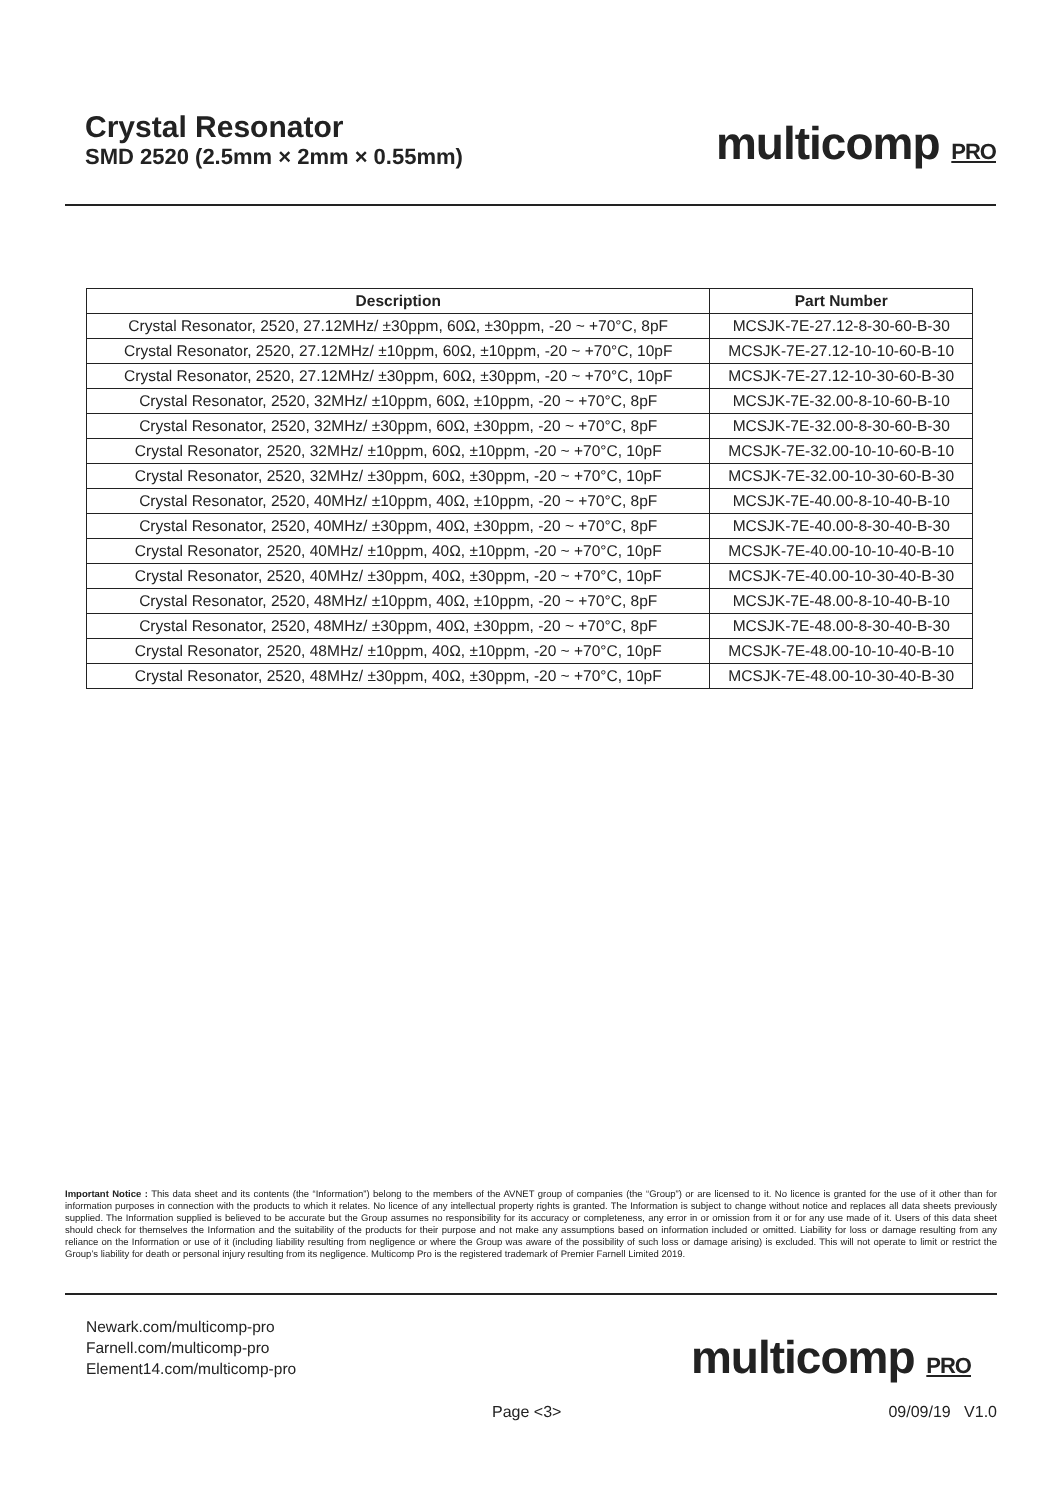Crystal Resonator
SMD 2520 (2.5mm × 2mm × 0.55mm)
multicomp PRO
| Description | Part Number |
| --- | --- |
| Crystal Resonator, 2520, 27.12MHz/ ±30ppm, 60Ω, ±30ppm, -20 ~ +70°C, 8pF | MCSJK-7E-27.12-8-30-60-B-30 |
| Crystal Resonator, 2520, 27.12MHz/ ±10ppm, 60Ω, ±10ppm, -20 ~ +70°C, 10pF | MCSJK-7E-27.12-10-10-60-B-10 |
| Crystal Resonator, 2520, 27.12MHz/ ±30ppm, 60Ω, ±30ppm, -20 ~ +70°C, 10pF | MCSJK-7E-27.12-10-30-60-B-30 |
| Crystal Resonator, 2520, 32MHz/ ±10ppm, 60Ω, ±10ppm, -20 ~ +70°C, 8pF | MCSJK-7E-32.00-8-10-60-B-10 |
| Crystal Resonator, 2520, 32MHz/ ±30ppm, 60Ω, ±30ppm, -20 ~ +70°C, 8pF | MCSJK-7E-32.00-8-30-60-B-30 |
| Crystal Resonator, 2520, 32MHz/ ±10ppm, 60Ω, ±10ppm, -20 ~ +70°C, 10pF | MCSJK-7E-32.00-10-10-60-B-10 |
| Crystal Resonator, 2520, 32MHz/ ±30ppm, 60Ω, ±30ppm, -20 ~ +70°C, 10pF | MCSJK-7E-32.00-10-30-60-B-30 |
| Crystal Resonator, 2520, 40MHz/ ±10ppm, 40Ω, ±10ppm, -20 ~ +70°C, 8pF | MCSJK-7E-40.00-8-10-40-B-10 |
| Crystal Resonator, 2520, 40MHz/ ±30ppm, 40Ω, ±30ppm, -20 ~ +70°C, 8pF | MCSJK-7E-40.00-8-30-40-B-30 |
| Crystal Resonator, 2520, 40MHz/ ±10ppm, 40Ω, ±10ppm, -20 ~ +70°C, 10pF | MCSJK-7E-40.00-10-10-40-B-10 |
| Crystal Resonator, 2520, 40MHz/ ±30ppm, 40Ω, ±30ppm, -20 ~ +70°C, 10pF | MCSJK-7E-40.00-10-30-40-B-30 |
| Crystal Resonator, 2520, 48MHz/ ±10ppm, 40Ω, ±10ppm, -20 ~ +70°C, 8pF | MCSJK-7E-48.00-8-10-40-B-10 |
| Crystal Resonator, 2520, 48MHz/ ±30ppm, 40Ω, ±30ppm, -20 ~ +70°C, 8pF | MCSJK-7E-48.00-8-30-40-B-30 |
| Crystal Resonator, 2520, 48MHz/ ±10ppm, 40Ω, ±10ppm, -20 ~ +70°C, 10pF | MCSJK-7E-48.00-10-10-40-B-10 |
| Crystal Resonator, 2520, 48MHz/ ±30ppm, 40Ω, ±30ppm, -20 ~ +70°C, 10pF | MCSJK-7E-48.00-10-30-40-B-30 |
Important Notice : This data sheet and its contents (the “Information”) belong to the members of the AVNET group of companies (the “Group”) or are licensed to it. No licence is granted for the use of it other than for information purposes in connection with the products to which it relates. No licence of any intellectual property rights is granted. The Information is subject to change without notice and replaces all data sheets previously supplied. The Information supplied is believed to be accurate but the Group assumes no responsibility for its accuracy or completeness, any error in or omission from it or for any use made of it. Users of this data sheet should check for themselves the Information and the suitability of the products for their purpose and not make any assumptions based on information included or omitted. Liability for loss or damage resulting from any reliance on the Information or use of it (including liability resulting from negligence or where the Group was aware of the possibility of such loss or damage arising) is excluded. This will not operate to limit or restrict the Group’s liability for death or personal injury resulting from its negligence. Multicomp Pro is the registered trademark of Premier Farnell Limited 2019.
Newark.com/multicomp-pro
Farnell.com/multicomp-pro
Element14.com/multicomp-pro
multicomp PRO
Page <3> 09/09/19 V1.0